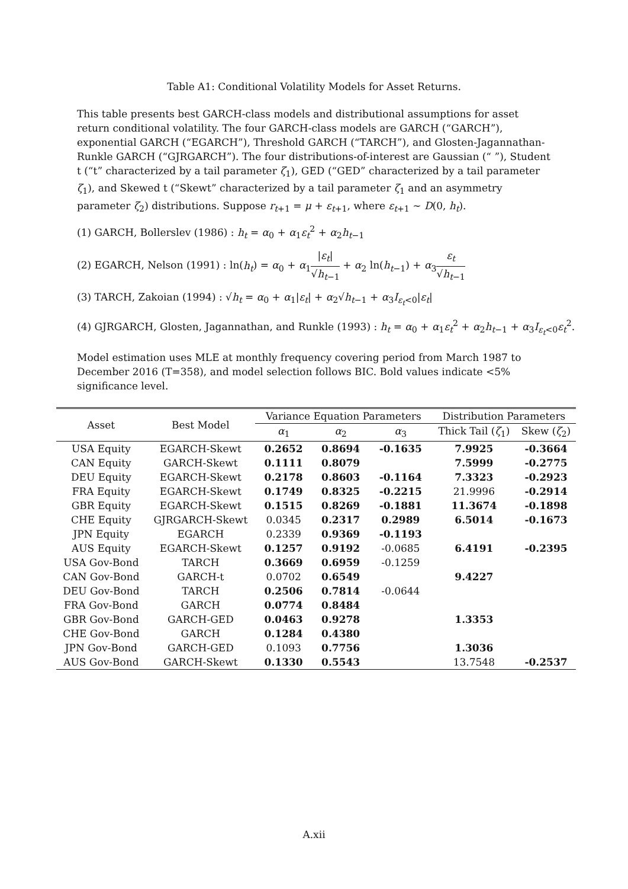Table A1: Conditional Volatility Models for Asset Returns.
This table presents best GARCH-class models and distributional assumptions for asset return conditional volatility. The four GARCH-class models are GARCH (“GARCH”), exponential GARCH (“EGARCH”), Threshold GARCH (“TARCH”), and Glosten-Jagannathan-Runkle GARCH (“GJRGARCH”). The four distributions-of-interest are Gaussian (“ ”), Student t (“t” characterized by a tail parameter ζ<sub>1</sub>), GED (“GED” characterized by a tail parameter ζ<sub>1</sub>), and Skewed t (“Skewt” characterized by a tail parameter ζ<sub>1</sub> and an asymmetry parameter ζ<sub>2</sub>) distributions. Suppose r<sub>t+1</sub> = μ + ε<sub>t+1</sub>, where ε<sub>t+1</sub> ∼ D(0, h<sub>t</sub>).
(1) GARCH, Bollerslev (1986) : h<sub>t</sub> = α<sub>0</sub> + α<sub>1</sub>ε<sub>t</sub><sup>2</sup> + α<sub>2</sub>h<sub>t−1</sub>
(2) EGARCH, Nelson (1991) : ln(h<sub>t</sub>) = α<sub>0</sub> + α<sub>1</sub>|ε<sub>t</sub>| √h<sub>t−1</sub> + α<sub>2</sub> ln(h<sub>t−1</sub>) + α<sub>3</sub>ε<sub>t</sub> √h<sub>t−1</sub>
(3) TARCH, Zakoian (1994) : √h<sub>t</sub> = α<sub>0</sub> + α<sub>1</sub>|ε<sub>t</sub>| + α<sub>2</sub>√h<sub>t−1</sub> + α<sub>3</sub>I<sub>ε<sub>t</sub><0</sub>|ε<sub>t</sub>|
(4) GJRGARCH, Glosten, Jagannathan, and Runkle (1993) : h<sub>t</sub> = α<sub>0</sub> + α<sub>1</sub>ε<sub>t</sub><sup>2</sup> + α<sub>2</sub>h<sub>t−1</sub> + α<sub>3</sub>I<sub>ε<sub>t</sub><0</sub>ε<sub>t</sub><sup>2</sup>.
Model estimation uses MLE at monthly frequency covering period from March 1987 to December 2016 (T=358), and model selection follows BIC. Bold values indicate <5% significance level.
| Asset | Best Model | Variance Equation Parameters | | | Distribution Parameters | |
| --- | --- | --- | --- | --- | --- | --- |
| | | α<sub>1</sub> | α<sub>2</sub> | α<sub>3</sub> | Thick Tail ( ζ<sub>1</sub>) | Skew ( ζ<sub>2</sub>) |
| USA Equity | EGARCH-Skewt | 0.2652 | 0.8694 | -0.1635 | 7.9925 | -0.3664 |
| CAN Equity | GARCH-Skewt | 0.1111 | 0.8079 | | 7.5999 | -0.2775 |
| DEU Equity | EGARCH-Skewt | 0.2178 | 0.8603 | -0.1164 | 7.3323 | -0.2923 |
| FRA Equity | EGARCH-Skewt | 0.1749 | 0.8325 | -0.2215 | 21.9996 | -0.2914 |
| GBR Equity | EGARCH-Skewt | 0.1515 | 0.8269 | -0.1881 | 11.3674 | -0.1898 |
| CHE Equity | GJRGARCH-Skewt | 0.0345 | 0.2317 | 0.2989 | 6.5014 | -0.1673 |
| JPN Equity | EGARCH | 0.2339 | 0.9369 | -0.1193 | | |
| AUS Equity | EGARCH-Skewt | 0.1257 | 0.9192 | -0.0685 | 6.4191 | -0.2395 |
| USA Gov-Bond | TARCH | 0.3669 | 0.6959 | -0.1259 | | |
| CAN Gov-Bond | GARCH-t | 0.0702 | 0.6549 | | 9.4227 | |
| DEU Gov-Bond | TARCH | 0.2506 | 0.7814 | -0.0644 | | |
| FRA Gov-Bond | GARCH | 0.0774 | 0.8484 | | | |
| GBR Gov-Bond | GARCH-GED | 0.0463 | 0.9278 | | 1.3353 | |
| CHE Gov-Bond | GARCH | 0.1284 | 0.4380 | | | |
| JPN Gov-Bond | GARCH-GED | 0.1093 | 0.7756 | | 1.3036 | |
| AUS Gov-Bond | GARCH-Skewt | 0.1330 | 0.5543 | | 13.7548 | -0.2537 |
A.xii